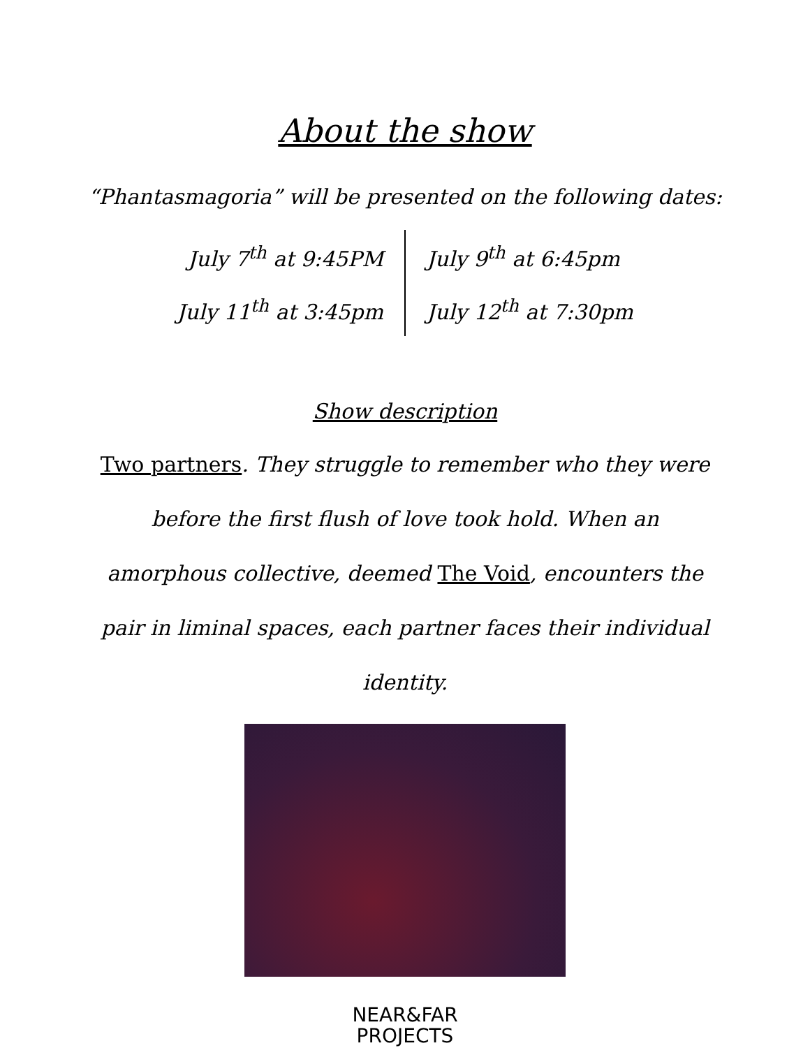About the show
“Phantasmagoria” will be presented on the following dates:
| July 7<sup>th</sup> at 9:45PM | July 9<sup>th</sup> at 6:45pm |
| July 11<sup>th</sup> at 3:45pm | July 12<sup>th</sup> at 7:30pm |
Show description
Two partners. They struggle to remember who they were before the first flush of love took hold. When an amorphous collective, deemed The Void, encounters the pair in liminal spaces, each partner faces their individual identity.
NEAR&FAR
PROJECTS